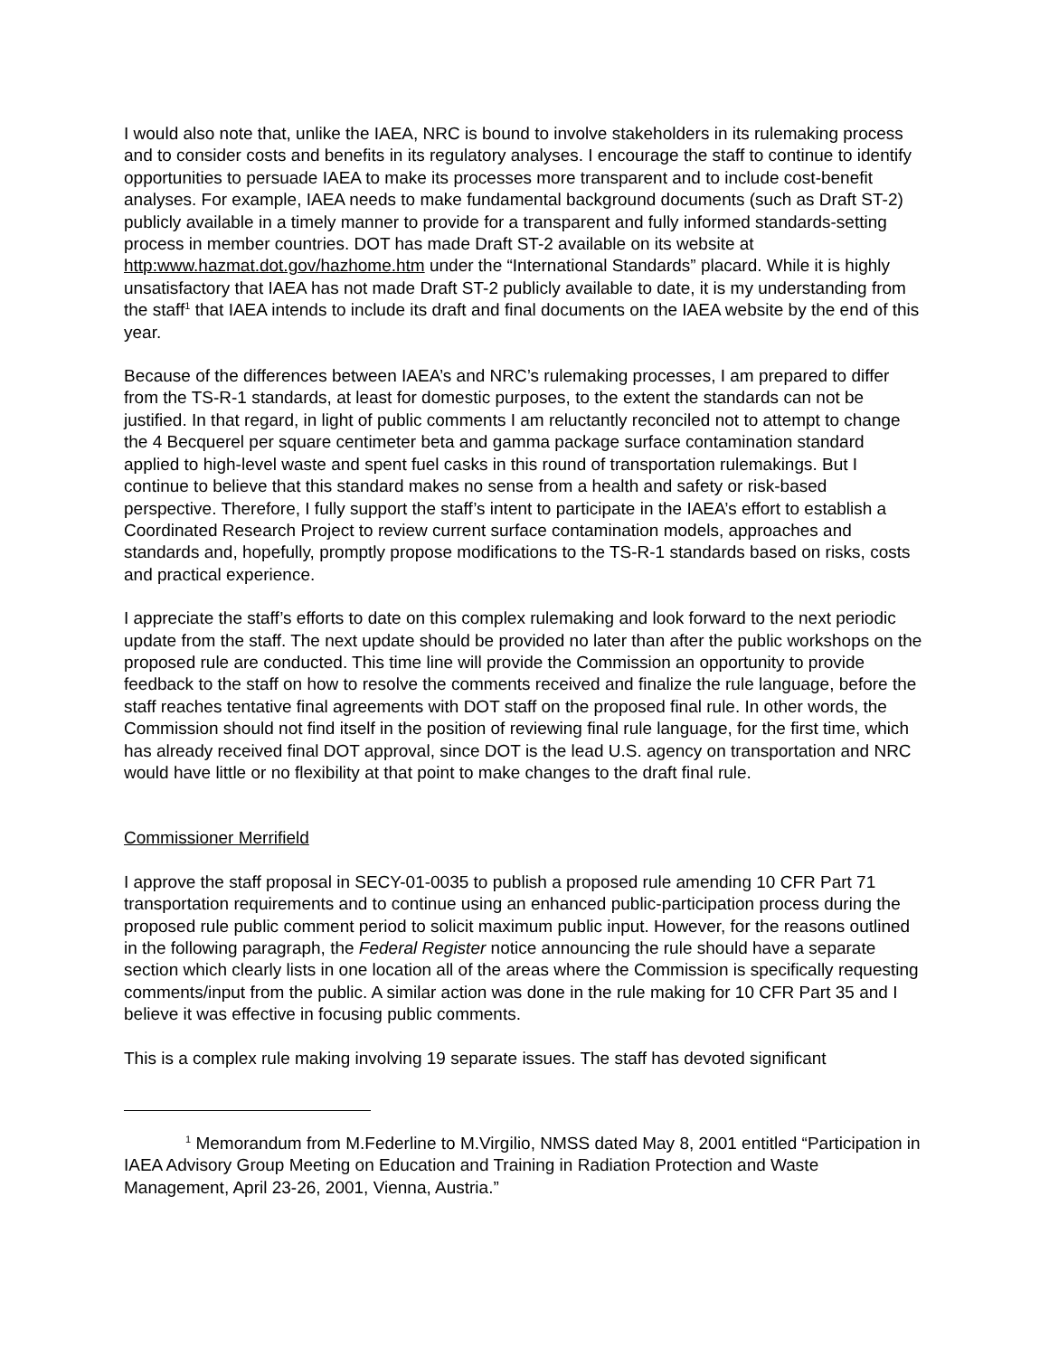I would also note that, unlike the IAEA, NRC is bound to involve stakeholders in its rulemaking process and to consider costs and benefits in its regulatory analyses. I encourage the staff to continue to identify opportunities to persuade IAEA to make its processes more transparent and to include cost-benefit analyses. For example, IAEA needs to make fundamental background documents (such as Draft ST-2) publicly available in a timely manner to provide for a transparent and fully informed standards-setting process in member countries. DOT has made Draft ST-2 available on its website at http:www.hazmat.dot.gov/hazhome.htm under the “International Standards” placard. While it is highly unsatisfactory that IAEA has not made Draft ST-2 publicly available to date, it is my understanding from the staff<sup>1</sup> that IAEA intends to include its draft and final documents on the IAEA website by the end of this year.
Because of the differences between IAEA’s and NRC’s rulemaking processes, I am prepared to differ from the TS-R-1 standards, at least for domestic purposes, to the extent the standards can not be justified. In that regard, in light of public comments I am reluctantly reconciled not to attempt to change the 4 Becquerel per square centimeter beta and gamma package surface contamination standard applied to high-level waste and spent fuel casks in this round of transportation rulemakings. But I continue to believe that this standard makes no sense from a health and safety or risk-based perspective. Therefore, I fully support the staff’s intent to participate in the IAEA’s effort to establish a Coordinated Research Project to review current surface contamination models, approaches and standards and, hopefully, promptly propose modifications to the TS-R-1 standards based on risks, costs and practical experience.
I appreciate the staff’s efforts to date on this complex rulemaking and look forward to the next periodic update from the staff. The next update should be provided no later than after the public workshops on the proposed rule are conducted. This time line will provide the Commission an opportunity to provide feedback to the staff on how to resolve the comments received and finalize the rule language, before the staff reaches tentative final agreements with DOT staff on the proposed final rule. In other words, the Commission should not find itself in the position of reviewing final rule language, for the first time, which has already received final DOT approval, since DOT is the lead U.S. agency on transportation and NRC would have little or no flexibility at that point to make changes to the draft final rule.
Commissioner Merrifield
I approve the staff proposal in SECY-01-0035 to publish a proposed rule amending 10 CFR Part 71 transportation requirements and to continue using an enhanced public-participation process during the proposed rule public comment period to solicit maximum public input. However, for the reasons outlined in the following paragraph, the Federal Register notice announcing the rule should have a separate section which clearly lists in one location all of the areas where the Commission is specifically requesting comments/input from the public. A similar action was done in the rule making for 10 CFR Part 35 and I believe it was effective in focusing public comments.
This is a complex rule making involving 19 separate issues. The staff has devoted significant
<sup>1</sup> Memorandum from M.Federline to M.Virgilio, NMSS dated May 8, 2001 entitled “Participation in IAEA Advisory Group Meeting on Education and Training in Radiation Protection and Waste Management, April 23-26, 2001, Vienna, Austria.”